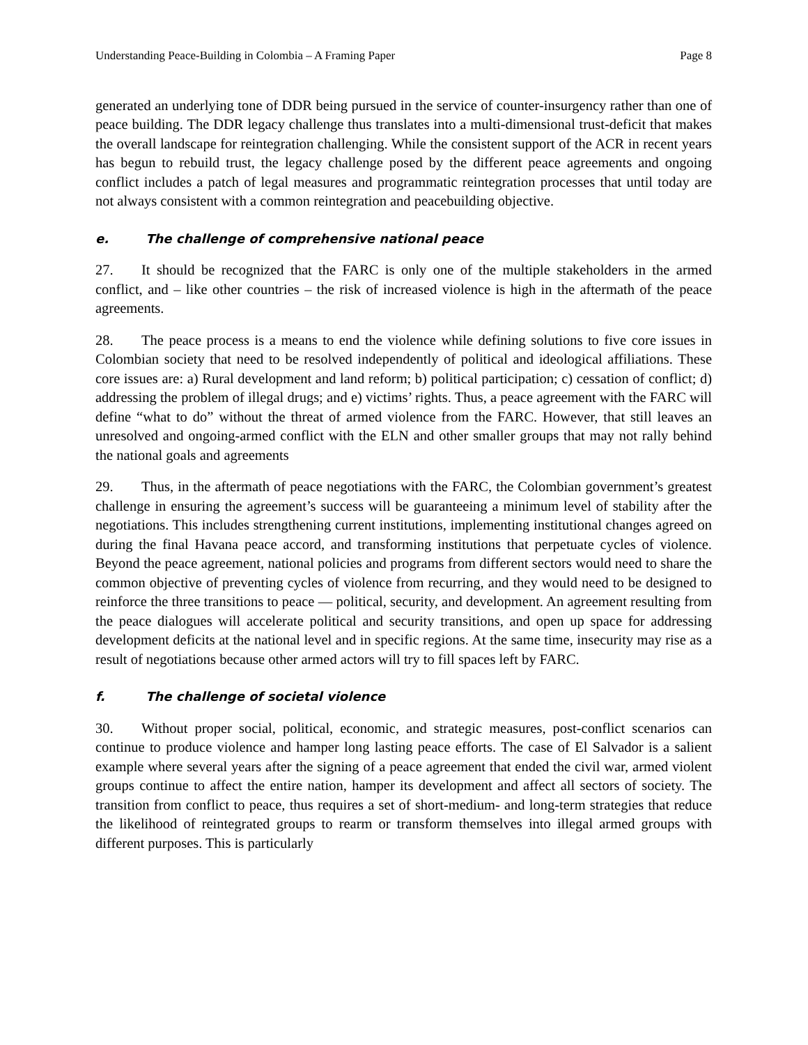Understanding Peace-Building in Colombia – A Framing Paper Page 8
generated an underlying tone of DDR being pursued in the service of counter-insurgency rather than one of peace building. The DDR legacy challenge thus translates into a multi-dimensional trust-deficit that makes the overall landscape for reintegration challenging. While the consistent support of the ACR in recent years has begun to rebuild trust, the legacy challenge posed by the different peace agreements and ongoing conflict includes a patch of legal measures and programmatic reintegration processes that until today are not always consistent with a common reintegration and peacebuilding objective.
e. The challenge of comprehensive national peace
27. It should be recognized that the FARC is only one of the multiple stakeholders in the armed conflict, and – like other countries – the risk of increased violence is high in the aftermath of the peace agreements.
28. The peace process is a means to end the violence while defining solutions to five core issues in Colombian society that need to be resolved independently of political and ideological affiliations. These core issues are: a) Rural development and land reform; b) political participation; c) cessation of conflict; d) addressing the problem of illegal drugs; and e) victims’ rights. Thus, a peace agreement with the FARC will define “what to do” without the threat of armed violence from the FARC. However, that still leaves an unresolved and ongoing-armed conflict with the ELN and other smaller groups that may not rally behind the national goals and agreements
29. Thus, in the aftermath of peace negotiations with the FARC, the Colombian government’s greatest challenge in ensuring the agreement’s success will be guaranteeing a minimum level of stability after the negotiations. This includes strengthening current institutions, implementing institutional changes agreed on during the final Havana peace accord, and transforming institutions that perpetuate cycles of violence. Beyond the peace agreement, national policies and programs from different sectors would need to share the common objective of preventing cycles of violence from recurring, and they would need to be designed to reinforce the three transitions to peace — political, security, and development. An agreement resulting from the peace dialogues will accelerate political and security transitions, and open up space for addressing development deficits at the national level and in specific regions. At the same time, insecurity may rise as a result of negotiations because other armed actors will try to fill spaces left by FARC.
f. The challenge of societal violence
30. Without proper social, political, economic, and strategic measures, post-conflict scenarios can continue to produce violence and hamper long lasting peace efforts. The case of El Salvador is a salient example where several years after the signing of a peace agreement that ended the civil war, armed violent groups continue to affect the entire nation, hamper its development and affect all sectors of society. The transition from conflict to peace, thus requires a set of short-medium- and long-term strategies that reduce the likelihood of reintegrated groups to rearm or transform themselves into illegal armed groups with different purposes. This is particularly